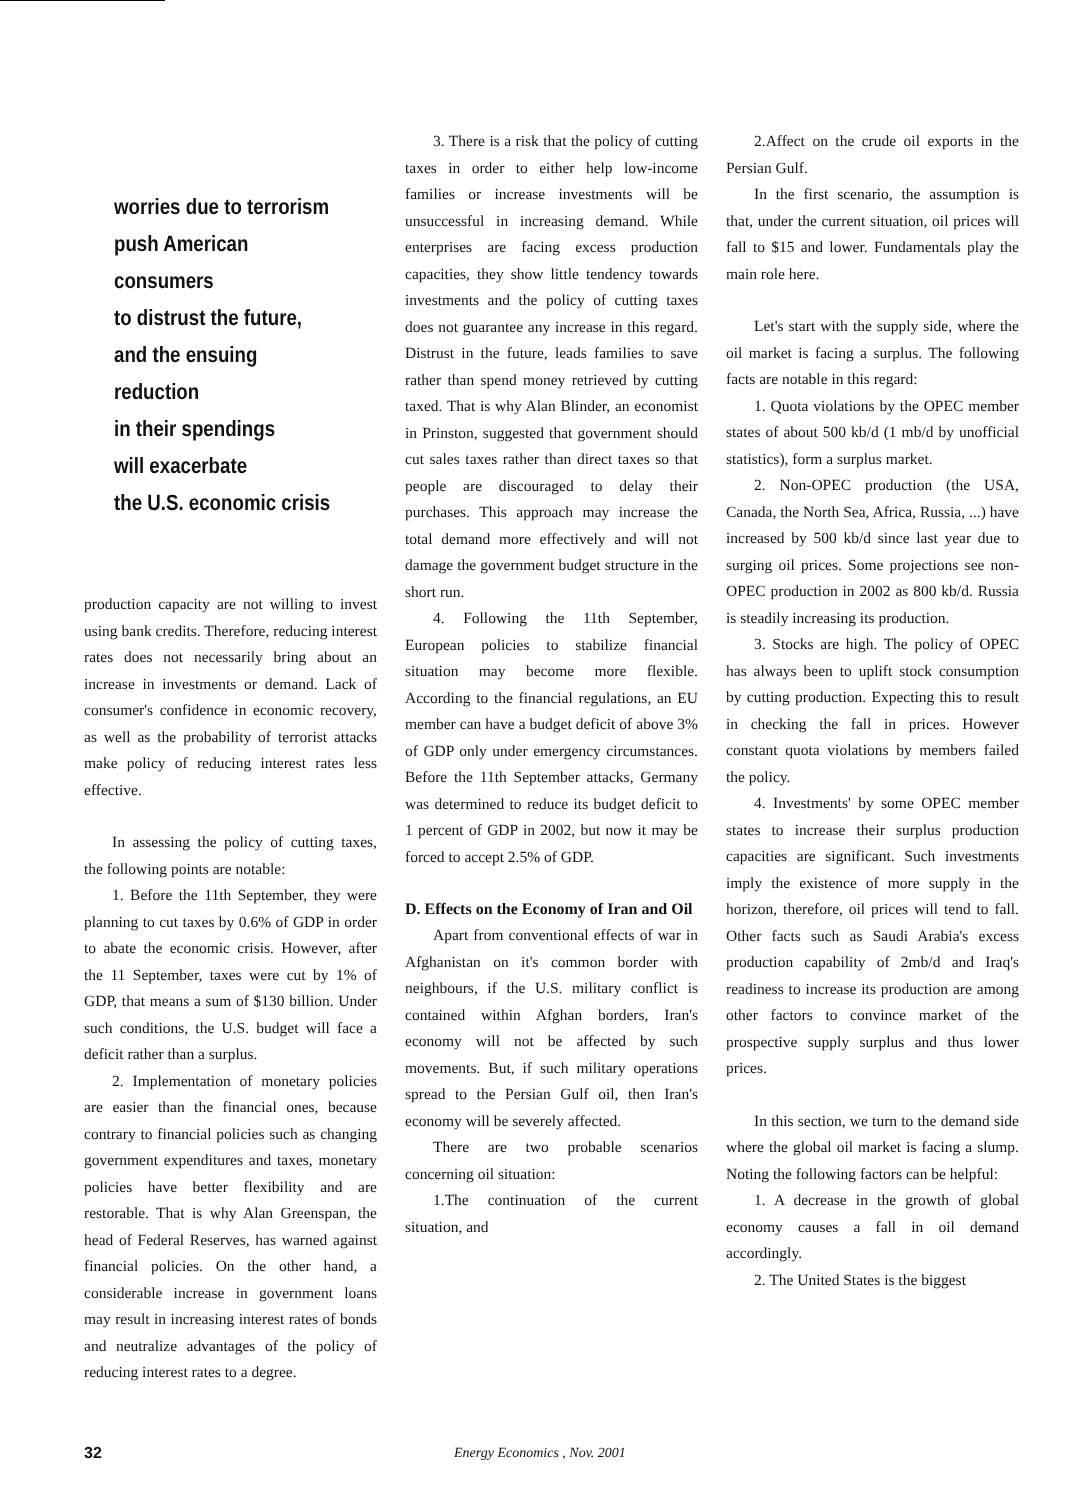worries due to terrorism
push American consumers
to distrust the future,
and the ensuing reduction
in their spendings
will exacerbate
the U.S. economic crisis
production capacity are not willing to invest using bank credits. Therefore, reducing interest rates does not necessarily bring about an increase in investments or demand. Lack of consumer's confidence in economic recovery, as well as the probability of terrorist attacks make policy of reducing interest rates less effective.
In assessing the policy of cutting taxes, the following points are notable:
1. Before the 11th September, they were planning to cut taxes by 0.6% of GDP in order to abate the economic crisis. However, after the 11 September, taxes were cut by 1% of GDP, that means a sum of $130 billion. Under such conditions, the U.S. budget will face a deficit rather than a surplus.
2. Implementation of monetary policies are easier than the financial ones, because contrary to financial policies such as changing government expenditures and taxes, monetary policies have better flexibility and are restorable. That is why Alan Greenspan, the head of Federal Reserves, has warned against financial policies. On the other hand, a considerable increase in government loans may result in increasing interest rates of bonds and neutralize advantages of the policy of reducing interest rates to a degree.
3. There is a risk that the policy of cutting taxes in order to either help low-income families or increase investments will be unsuccessful in increasing demand. While enterprises are facing excess production capacities, they show little tendency towards investments and the policy of cutting taxes does not guarantee any increase in this regard. Distrust in the future, leads families to save rather than spend money retrieved by cutting taxed. That is why Alan Blinder, an economist in Prinston, suggested that government should cut sales taxes rather than direct taxes so that people are discouraged to delay their purchases. This approach may increase the total demand more effectively and will not damage the government budget structure in the short run.
4. Following the 11th September, European policies to stabilize financial situation may become more flexible. According to the financial regulations, an EU member can have a budget deficit of above 3% of GDP only under emergency circumstances. Before the 11th September attacks, Germany was determined to reduce its budget deficit to 1 percent of GDP in 2002, but now it may be forced to accept 2.5% of GDP.
D. Effects on the Economy of Iran and Oil
Apart from conventional effects of war in Afghanistan on it's common border with neighbours, if the U.S. military conflict is contained within Afghan borders, Iran's economy will not be affected by such movements. But, if such military operations spread to the Persian Gulf oil, then Iran's economy will be severely affected.
There are two probable scenarios concerning oil situation:
1.The continuation of the current situation, and
2.Affect on the crude oil exports in the Persian Gulf.
In the first scenario, the assumption is that, under the current situation, oil prices will fall to $15 and lower. Fundamentals play the main role here.
Let's start with the supply side, where the oil market is facing a surplus. The following facts are notable in this regard:
1. Quota violations by the OPEC member states of about 500 kb/d (1 mb/d by unofficial statistics), form a surplus market.
2. Non-OPEC production (the USA, Canada, the North Sea, Africa, Russia, ...) have increased by 500 kb/d since last year due to surging oil prices. Some projections see non-OPEC production in 2002 as 800 kb/d. Russia is steadily increasing its production.
3. Stocks are high. The policy of OPEC has always been to uplift stock consumption by cutting production. Expecting this to result in checking the fall in prices. However constant quota violations by members failed the policy.
4. Investments' by some OPEC member states to increase their surplus production capacities are significant. Such investments imply the existence of more supply in the horizon, therefore, oil prices will tend to fall. Other facts such as Saudi Arabia's excess production capability of 2mb/d and Iraq's readiness to increase its production are among other factors to convince market of the prospective supply surplus and thus lower prices.
In this section, we turn to the demand side where the global oil market is facing a slump. Noting the following factors can be helpful:
1. A decrease in the growth of global economy causes a fall in oil demand accordingly.
2. The United States is the biggest
32 Energy Economics , Nov. 2001